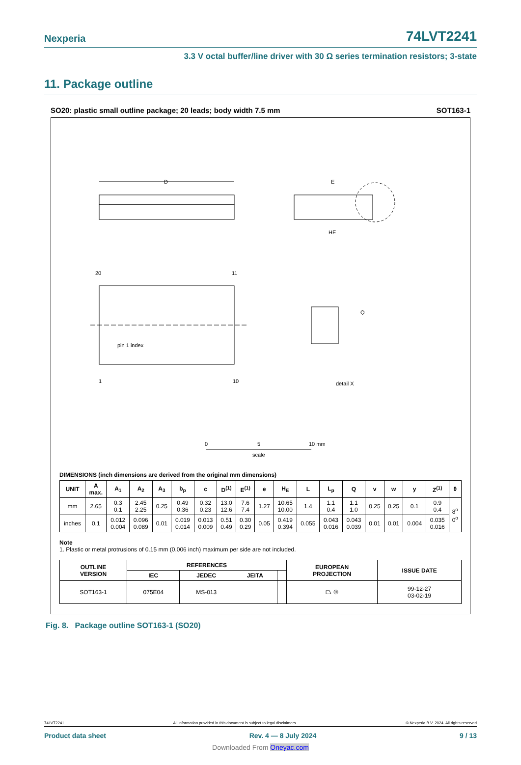Nexperia 74LVT2241
3.3 V octal buffer/line driver with 30 Ω series termination resistors; 3-state
11. Package outline
SO20: plastic small outline package; 20 leads; body width 7.5 mm SOT163-1
D
E
HE
20
11
1
10
pin 1 index
Q
detail X
0
5
10 mm
scale
DIMENSIONS (inch dimensions are derived from the original mm dimensions)
| UNIT | A max. | A<sub>1</sub> | A<sub>2</sub> | A<sub>3</sub> | b<sub>p</sub> | c | D<sup>(1)</sup> | E<sup>(1)</sup> | e | H<sub>E</sub> | L | L<sub>p</sub> | Q | v | w | y | Z<sup>(1)</sup> | θ |
| --- | --- | --- | --- | --- | --- | --- | --- | --- | --- | --- | --- | --- | --- | --- | --- | --- | --- | --- |
| mm | 2.65 | 0.3 0.1 | 2.45 2.25 | 0.25 | 0.49 0.36 | 0.32 0.23 | 13.0 12.6 | 7.6 7.4 | 1.27 | 10.65 10.00 | 1.4 | 1.1 0.4 | 1.1 1.0 | 0.25 | 0.25 | 0.1 | 0.9 0.4 | 8<sup>o</sup> 0<sup>o</sup> |
| inches | 0.1 | 0.012 0.004 | 0.096 0.089 | 0.01 | 0.019 0.014 | 0.013 0.009 | 0.51 0.49 | 0.30 0.29 | 0.05 | 0.419 0.394 | 0.055 | 0.043 0.016 | 0.043 0.039 | 0.01 | 0.01 | 0.004 | 0.035 0.016 | |
Note
1. Plastic or metal protrusions of 0.15 mm (0.006 inch) maximum per side are not included.
| OUTLINE VERSION | REFERENCES | | | | EUROPEAN PROJECTION | ISSUE DATE |
| --- | --- | --- | --- | --- | --- | --- |
| | IEC | JEDEC | JEITA | | | |
| SOT163-1 | 075E04 | MS-013 | | | ⏢ ◎ | 99-12-27 03-02-19 |
Fig. 8. Package outline SOT163-1 (SO20)
74LVT2241 All information provided in this document is subject to legal disclaimers. © Nexperia B.V. 2024. All rights reserved
Product data sheet Rev. 4 — 8 July 2024 9 / 13
Downloaded From Oneyac.com